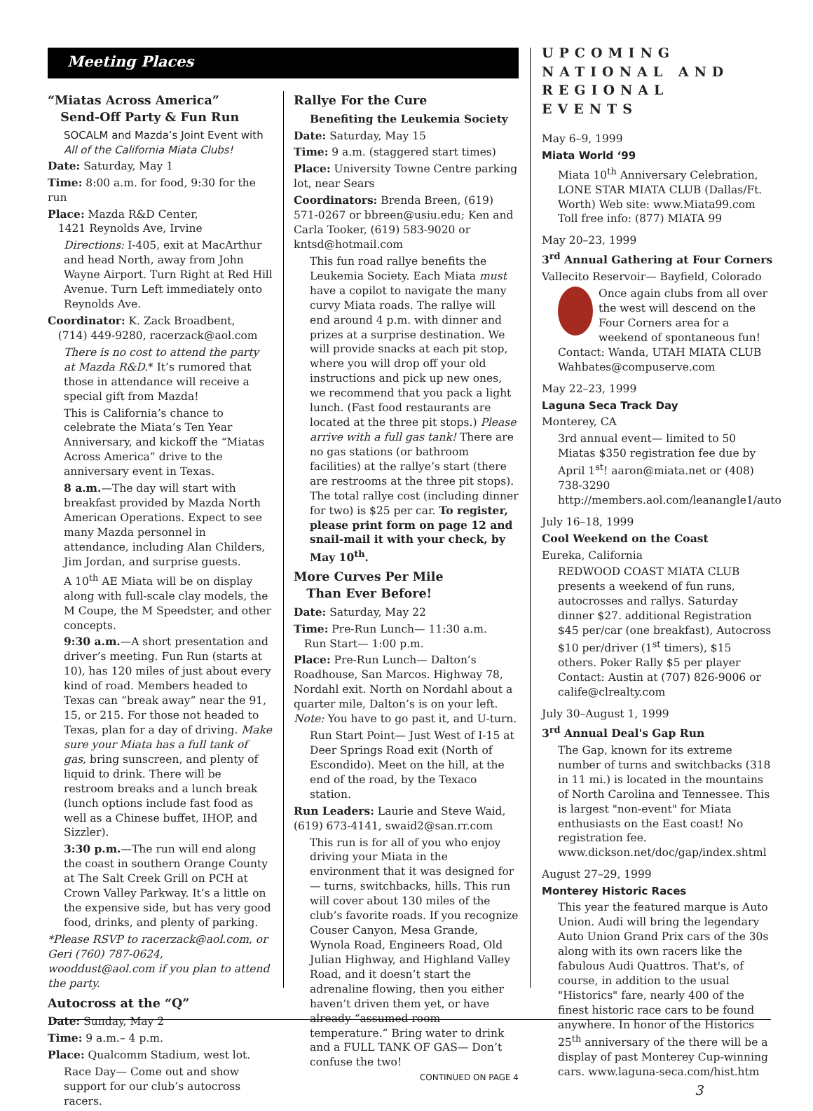Meeting Places
“Miatas Across America”
Send-Off Party & Fun Run
SOCALM and Mazda’s Joint Event with All of the California Miata Clubs!
Date: Saturday, May 1
Time: 8:00 a.m. for food, 9:30 for the run
Place: Mazda R&D Center,
1421 Reynolds Ave, Irvine
Directions: I-405, exit at MacArthur and head North, away from John Wayne Airport. Turn Right at Red Hill Avenue. Turn Left immediately onto Reynolds Ave.
Coordinator: K. Zack Broadbent,
(714) 449-9280, racerzack@aol.com
There is no cost to attend the party at Mazda R&D.* It’s rumored that those in attendance will receive a special gift from Mazda!
This is California’s chance to celebrate the Miata’s Ten Year Anniversary, and kickoff the “Miatas Across America” drive to the anniversary event in Texas.
8 a.m.—The day will start with breakfast provided by Mazda North American Operations. Expect to see many Mazda personnel in attendance, including Alan Childers, Jim Jordan, and surprise guests.
A 10<sup>th</sup> AE Miata will be on display along with full-scale clay models, the M Coupe, the M Speedster, and other concepts.
9:30 a.m.—A short presentation and driver’s meeting. Fun Run (starts at 10), has 120 miles of just about every kind of road. Members headed to Texas can “break away” near the 91, 15, or 215. For those not headed to Texas, plan for a day of driving. Make sure your Miata has a full tank of gas, bring sunscreen, and plenty of liquid to drink. There will be restroom breaks and a lunch break (lunch options include fast food as well as a Chinese buffet, IHOP, and Sizzler).
3:30 p.m.—The run will end along the coast in southern Orange County at The Salt Creek Grill on PCH at Crown Valley Parkway. It’s a little on the expensive side, but has very good food, drinks, and plenty of parking.
*Please RSVP to racerzack@aol.com, or Geri (760) 787-0624, wooddust@aol.com if you plan to attend the party.
Autocross at the “Q”
Date: Sunday, May 2
Time: 9 a.m.– 4 p.m.
Place: Qualcomm Stadium, west lot.
Race Day— Come out and show support for our club’s autocross racers.
Rallye For the Cure
Benefiting the Leukemia Society
Date: Saturday, May 15
Time: 9 a.m. (staggered start times)
Place: University Towne Centre parking lot, near Sears
Coordinators: Brenda Breen, (619) 571-0267 or bbreen@usiu.edu; Ken and Carla Tooker, (619) 583-9020 or kntsd@hotmail.com
This fun road rallye benefits the Leukemia Society. Each Miata must have a copilot to navigate the many curvy Miata roads. The rallye will end around 4 p.m. with dinner and prizes at a surprise destination. We will provide snacks at each pit stop, where you will drop off your old instructions and pick up new ones, we recommend that you pack a light lunch. (Fast food restaurants are located at the three pit stops.) Please arrive with a full gas tank! There are no gas stations (or bathroom facilities) at the rallye’s start (there are restrooms at the three pit stops). The total rallye cost (including dinner for two) is $25 per car. To register, please print form on page 12 and snail-mail it with your check, by May 10<sup>th</sup>.
More Curves Per Mile
Than Ever Before!
Date: Saturday, May 22
Time: Pre-Run Lunch— 11:30 a.m.
Run Start— 1:00 p.m.
Place: Pre-Run Lunch— Dalton’s Roadhouse, San Marcos. Highway 78, Nordahl exit. North on Nordahl about a quarter mile, Dalton’s is on your left. Note: You have to go past it, and U-turn.
Run Start Point— Just West of I-15 at Deer Springs Road exit (North of Escondido). Meet on the hill, at the end of the road, by the Texaco station.
Run Leaders: Laurie and Steve Waid, (619) 673-4141, swaid2@san.rr.com
This run is for all of you who enjoy driving your Miata in the environment that it was designed for— turns, switchbacks, hills. This run will cover about 130 miles of the club’s favorite roads. If you recognize Couser Canyon, Mesa Grande, Wynola Road, Engineers Road, Old Julian Highway, and Highland Valley Road, and it doesn’t start the adrenaline flowing, then you either haven’t driven them yet, or have already “assumed room temperature.” Bring water to drink and a FULL TANK OF GAS— Don’t confuse the two!
CONTINUED ON PAGE 4
UPCOMING NATIONAL AND REGIONAL EVENTS
May 6–9, 1999
Miata World ‘99
Miata 10<sup>th</sup> Anniversary Celebration, LONE STAR MIATA CLUB (Dallas/Ft. Worth) Web site: www.Miata99.com Toll free info: (877) MIATA 99
May 20–23, 1999
3<sup>rd</sup> Annual Gathering at Four Corners
Vallecito Reservoir— Bayfield, Colorado
Once again clubs from all over the west will descend on the Four Corners area for a weekend of spontaneous fun! Contact: Wanda, UTAH MIATA CLUB Wahbates@compuserve.com
May 22–23, 1999
Laguna Seca Track Day
Monterey, CA
3rd annual event— limited to 50 Miatas $350 registration fee due by April 1<sup>st</sup>! aaron@miata.net or (408) 738-3290 http://members.aol.com/leanangle1/auto
July 16–18, 1999
Cool Weekend on the Coast
Eureka, California
REDWOOD COAST MIATA CLUB presents a weekend of fun runs, autocrosses and rallys. Saturday dinner $27. additional Registration $45 per/car (one breakfast), Autocross $10 per/driver (1<sup>st</sup> timers), $15 others. Poker Rally $5 per player Contact: Austin at (707) 826-9006 or calife@clrealty.com
July 30–August 1, 1999
3<sup>rd</sup> Annual Deal's Gap Run
The Gap, known for its extreme number of turns and switchbacks (318 in 11 mi.) is located in the mountains of North Carolina and Tennessee. This is largest "non-event" for Miata enthusiasts on the East coast! No registration fee. www.dickson.net/doc/gap/index.shtml
August 27–29, 1999
Monterey Historic Races
This year the featured marque is Auto Union. Audi will bring the legendary Auto Union Grand Prix cars of the 30s along with its own racers like the fabulous Audi Quattros. That's, of course, in addition to the usual "Historics" fare, nearly 400 of the finest historic race cars to be found anywhere. In honor of the Historics 25<sup>th</sup> anniversary of the there will be a display of past Monterey Cup-winning cars. www.laguna-seca.com/hist.htm
3